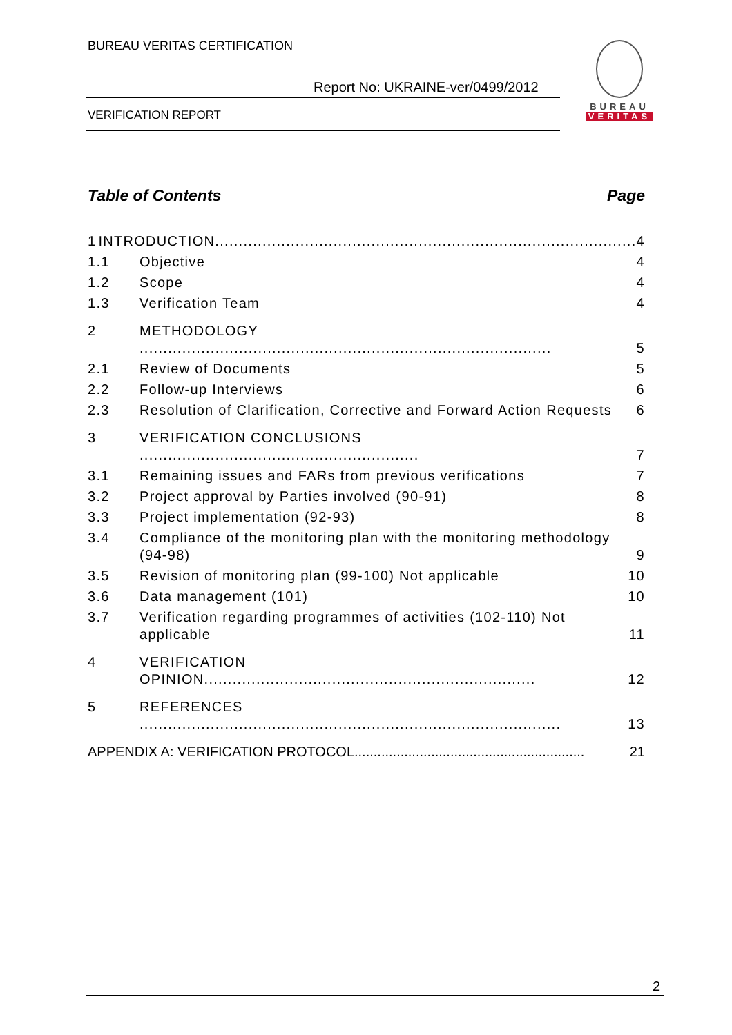BUREAU VERITAS CERTIFICATION
Report No: UKRAINE-ver/0499/2012
VERIFICATION REPORT
BUREAU
VERITAS
Table of Contents Page
1 INTRODUCTION......................................................................................... 4
1.1 Objective 4
1.2 Scope 4
1.3 Verification Team 4
2 METHODOLOGY ....................................................................................... 5
2.1 Review of Documents 5
2.2 Follow-up Interviews 6
2.3 Resolution of Clarification, Corrective and Forward Action Requests 6
3 VERIFICATION CONCLUSIONS ........................................................... 7
3.1 Remaining issues and FARs from previous verifications 7
3.2 Project approval by Parties involved (90-91) 8
3.3 Project implementation (92-93) 8
3.4 Compliance of the monitoring plan with the monitoring methodology (94-98) 9
3.5 Revision of monitoring plan (99-100) Not applicable 10
3.6 Data management (101) 10
3.7 Verification regarding programmes of activities (102-110) Not applicable 11
4 VERIFICATION OPINION...................................................................... 12
5 REFERENCES ......................................................................................... 13
APPENDIX A: VERIFICATION PROTOCOL............................................................ 21
2